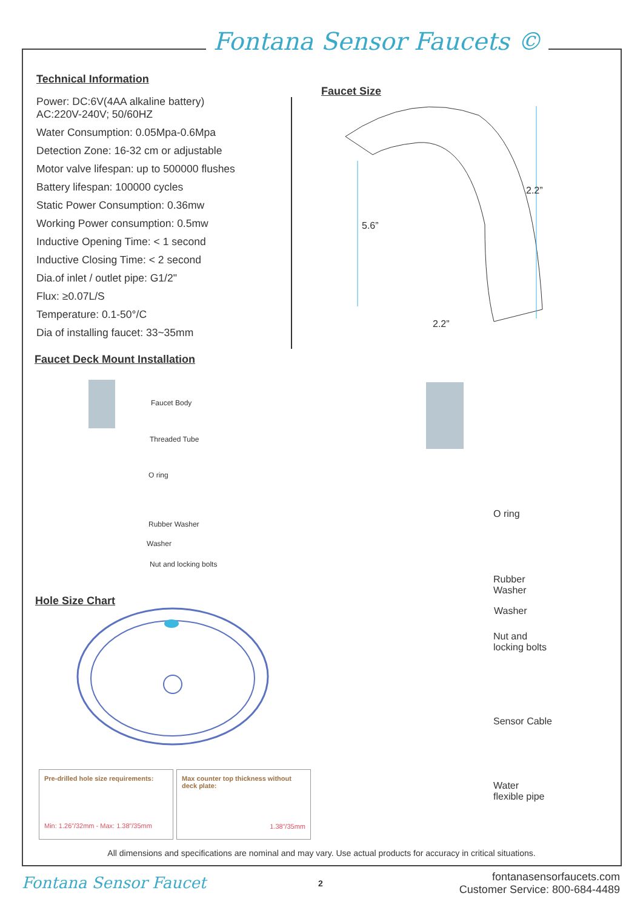Fontana Sensor Faucets ©
Technical Information
Power: DC:6V(4AA alkaline battery)
AC:220V-240V; 50/60HZ
Water Consumption: 0.05Mpa-0.6Mpa
Detection Zone: 16-32 cm or adjustable
Motor valve lifespan: up to 500000 flushes
Battery lifespan: 100000 cycles
Static Power Consumption: 0.36mw
Working Power consumption: 0.5mw
Inductive Opening Time: < 1 second
Inductive Closing Time: < 2 second
Dia.of inlet / outlet pipe: G1/2"
Flux: ≥0.07L/S
Temperature: 0.1-50°/C
Dia of installing faucet: 33~35mm
Faucet Size
2.2”
5.6”
2.2”
Faucet Deck Mount Installation
Faucet Body
Threaded Tube
O ring
Rubber Washer
Washer
Nut and locking bolts
Hole Size Chart
O ring
Rubber
Washer
Washer
Nut and
locking bolts
Sensor Cable
Water
flexible pipe
Pre-drilled hole size requirements:
Min: 1.26”/32mm - Max: 1.38”/35mm
Max counter top thickness without deck plate:
1.38”/35mm
All dimensions and specifications are nominal and may vary. Use actual products for accuracy in critical situations.
Fontana Sensor Faucet 2
fontanasensorfaucets.com
Customer Service: 800-684-4489